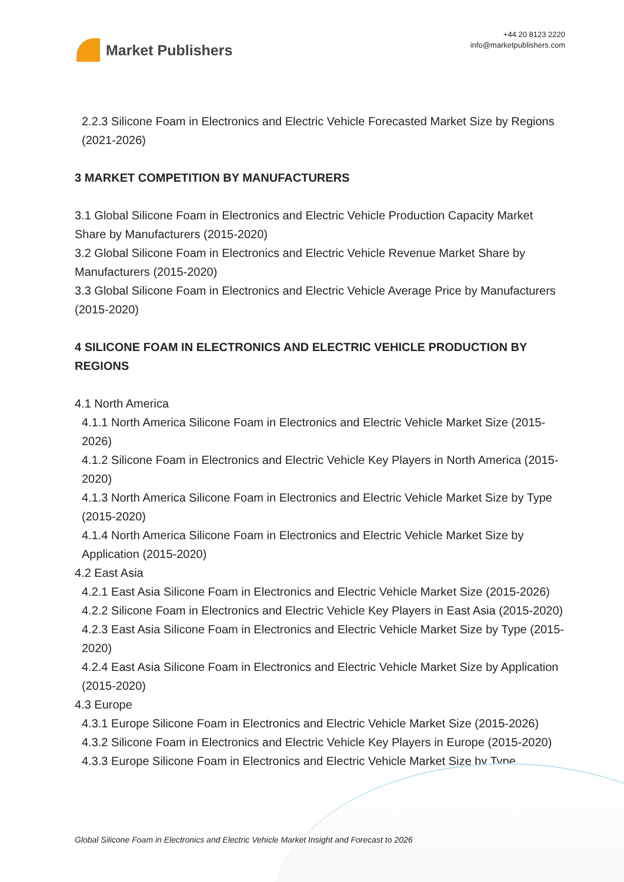Market Publishers
+44 20 8123 2220
info@marketpublishers.com
2.2.3 Silicone Foam in Electronics and Electric Vehicle Forecasted Market Size by Regions (2021-2026)
3 MARKET COMPETITION BY MANUFACTURERS
3.1 Global Silicone Foam in Electronics and Electric Vehicle Production Capacity Market Share by Manufacturers (2015-2020)
3.2 Global Silicone Foam in Electronics and Electric Vehicle Revenue Market Share by Manufacturers (2015-2020)
3.3 Global Silicone Foam in Electronics and Electric Vehicle Average Price by Manufacturers (2015-2020)
4 SILICONE FOAM IN ELECTRONICS AND ELECTRIC VEHICLE PRODUCTION BY REGIONS
4.1 North America
4.1.1 North America Silicone Foam in Electronics and Electric Vehicle Market Size (2015-2026)
4.1.2 Silicone Foam in Electronics and Electric Vehicle Key Players in North America (2015-2020)
4.1.3 North America Silicone Foam in Electronics and Electric Vehicle Market Size by Type (2015-2020)
4.1.4 North America Silicone Foam in Electronics and Electric Vehicle Market Size by Application (2015-2020)
4.2 East Asia
4.2.1 East Asia Silicone Foam in Electronics and Electric Vehicle Market Size (2015-2026)
4.2.2 Silicone Foam in Electronics and Electric Vehicle Key Players in East Asia (2015-2020)
4.2.3 East Asia Silicone Foam in Electronics and Electric Vehicle Market Size by Type (2015-2020)
4.2.4 East Asia Silicone Foam in Electronics and Electric Vehicle Market Size by Application (2015-2020)
4.3 Europe
4.3.1 Europe Silicone Foam in Electronics and Electric Vehicle Market Size (2015-2026)
4.3.2 Silicone Foam in Electronics and Electric Vehicle Key Players in Europe (2015-2020)
4.3.3 Europe Silicone Foam in Electronics and Electric Vehicle Market Size by Type
Global Silicone Foam in Electronics and Electric Vehicle Market Insight and Forecast to 2026